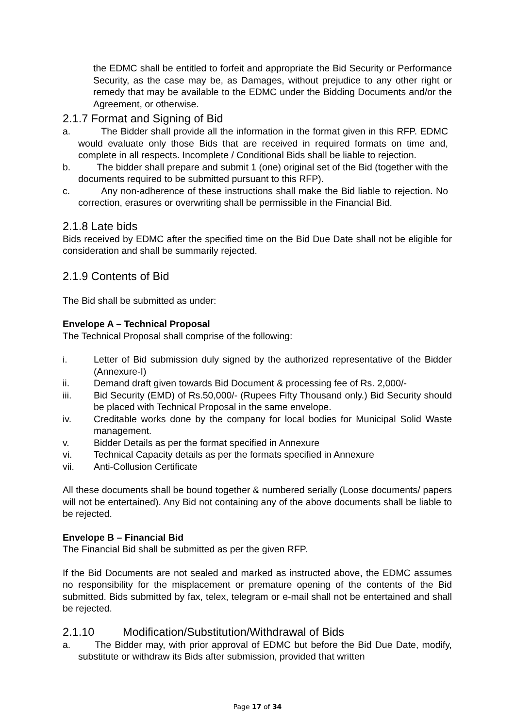the EDMC shall be entitled to forfeit and appropriate the Bid Security or Performance Security, as the case may be, as Damages, without prejudice to any other right or remedy that may be available to the EDMC under the Bidding Documents and/or the Agreement, or otherwise.
2.1.7 Format and Signing of Bid
a. The Bidder shall provide all the information in the format given in this RFP. EDMC would evaluate only those Bids that are received in required formats on time and, complete in all respects. Incomplete / Conditional Bids shall be liable to rejection.
b. The bidder shall prepare and submit 1 (one) original set of the Bid (together with the documents required to be submitted pursuant to this RFP).
c. Any non-adherence of these instructions shall make the Bid liable to rejection. No correction, erasures or overwriting shall be permissible in the Financial Bid.
2.1.8 Late bids
Bids received by EDMC after the specified time on the Bid Due Date shall not be eligible for consideration and shall be summarily rejected.
2.1.9 Contents of Bid
The Bid shall be submitted as under:
Envelope A – Technical Proposal
The Technical Proposal shall comprise of the following:
i. Letter of Bid submission duly signed by the authorized representative of the Bidder (Annexure-I)
ii. Demand draft given towards Bid Document & processing fee of Rs. 2,000/-
iii. Bid Security (EMD) of Rs.50,000/- (Rupees Fifty Thousand only.) Bid Security should be placed with Technical Proposal in the same envelope.
iv. Creditable works done by the company for local bodies for Municipal Solid Waste management.
v. Bidder Details as per the format specified in Annexure
vi. Technical Capacity details as per the formats specified in Annexure
vii. Anti-Collusion Certificate
All these documents shall be bound together & numbered serially (Loose documents/ papers will not be entertained). Any Bid not containing any of the above documents shall be liable to be rejected.
Envelope B – Financial Bid
The Financial Bid shall be submitted as per the given RFP.
If the Bid Documents are not sealed and marked as instructed above, the EDMC assumes no responsibility for the misplacement or premature opening of the contents of the Bid submitted. Bids submitted by fax, telex, telegram or e-mail shall not be entertained and shall be rejected.
2.1.10 Modification/Substitution/Withdrawal of Bids
a. The Bidder may, with prior approval of EDMC but before the Bid Due Date, modify, substitute or withdraw its Bids after submission, provided that written
Page 17 of 34